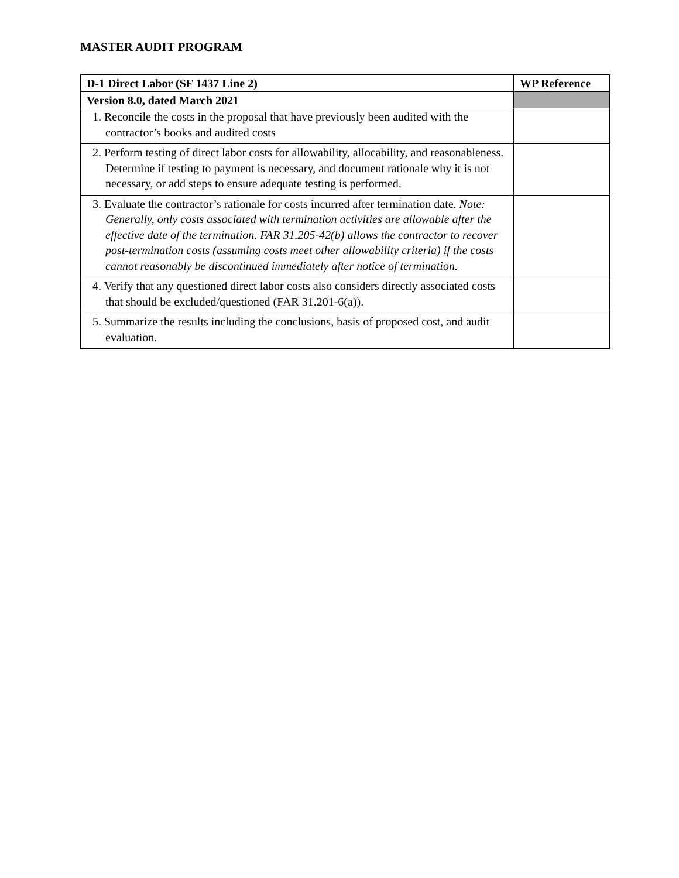MASTER AUDIT PROGRAM
| D-1 Direct Labor (SF 1437 Line 2) | WP Reference |
| --- | --- |
| Version 8.0, dated March 2021 | |
| 1. Reconcile the costs in the proposal that have previously been audited with the contractor’s books and audited costs | |
| 2. Perform testing of direct labor costs for allowability, allocability, and reasonableness. Determine if testing to payment is necessary, and document rationale why it is not necessary, or add steps to ensure adequate testing is performed. | |
| 3. Evaluate the contractor’s rationale for costs incurred after termination date. Note: Generally, only costs associated with termination activities are allowable after the effective date of the termination. FAR 31.205-42(b) allows the contractor to recover post-termination costs (assuming costs meet other allowability criteria) if the costs cannot reasonably be discontinued immediately after notice of termination. | |
| 4. Verify that any questioned direct labor costs also considers directly associated costs that should be excluded/questioned (FAR 31.201-6(a)). | |
| 5. Summarize the results including the conclusions, basis of proposed cost, and audit evaluation. | |